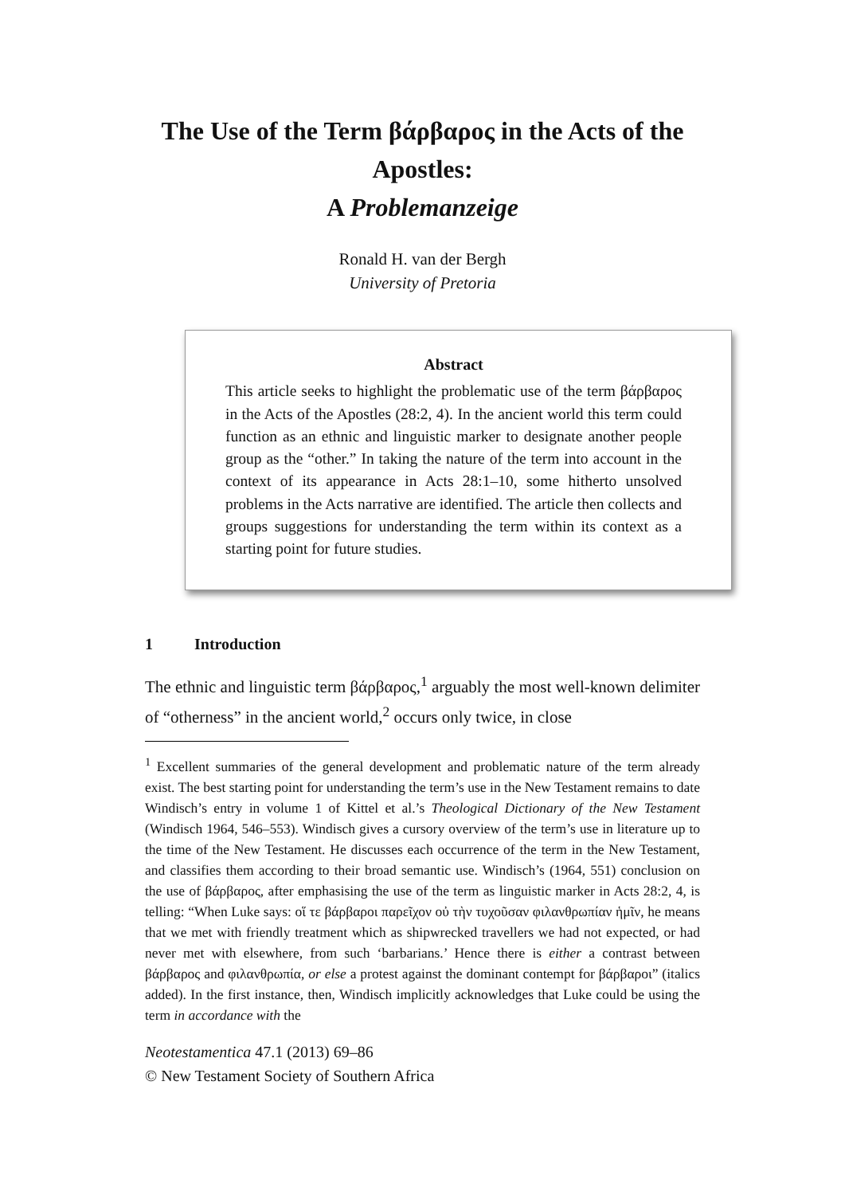The Use of the Term βάρβαρος in the Acts of the Apostles:
A Problemanzeige
Ronald H. van der Bergh
University of Pretoria
Abstract
This article seeks to highlight the problematic use of the term βάρβαρος in the Acts of the Apostles (28:2, 4). In the ancient world this term could function as an ethnic and linguistic marker to designate another people group as the “other.” In taking the nature of the term into account in the context of its appearance in Acts 28:1–10, some hitherto unsolved problems in the Acts narrative are identified. The article then collects and groups suggestions for understanding the term within its context as a starting point for future studies.
1 Introduction
The ethnic and linguistic term βάρβαρος,<sup>1</sup> arguably the most well-known delimiter of “otherness” in the ancient world,<sup>2</sup> occurs only twice, in close
<sup>1</sup> Excellent summaries of the general development and problematic nature of the term already exist. The best starting point for understanding the term’s use in the New Testament remains to date Windisch’s entry in volume 1 of Kittel et al.’s Theological Dictionary of the New Testament (Windisch 1964, 546–553). Windisch gives a cursory overview of the term’s use in literature up to the time of the New Testament. He discusses each occurrence of the term in the New Testament, and classifies them according to their broad semantic use. Windisch’s (1964, 551) conclusion on the use of βάρβαρος, after emphasising the use of the term as linguistic marker in Acts 28:2, 4, is telling: “When Luke says: οἵ τε βάρβαροι παρεῖχον οὐ τὴν τυχοῦσαν φιλανθρωπίαν ἡμῖν, he means that we met with friendly treatment which as shipwrecked travellers we had not expected, or had never met with elsewhere, from such ‘barbarians.’ Hence there is either a contrast between βάρβαρος and φιλανθρωπία, or else a protest against the dominant contempt for βάρβαροι” (italics added). In the first instance, then, Windisch implicitly acknowledges that Luke could be using the term in accordance with the
Neotestamentica 47.1 (2013) 69–86
© New Testament Society of Southern Africa